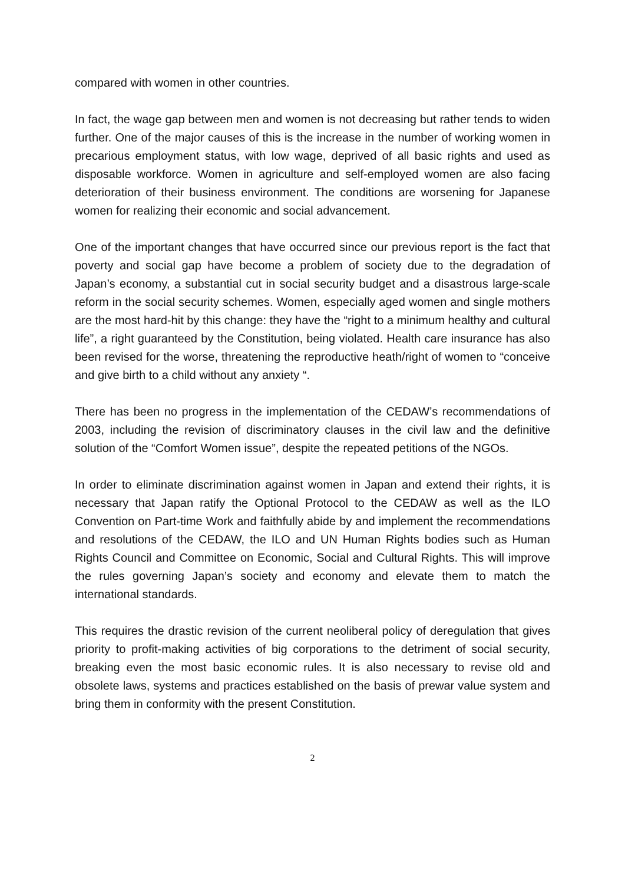compared with women in other countries.
In fact, the wage gap between men and women is not decreasing but rather tends to widen further. One of the major causes of this is the increase in the number of working women in precarious employment status, with low wage, deprived of all basic rights and used as disposable workforce. Women in agriculture and self-employed women are also facing deterioration of their business environment. The conditions are worsening for Japanese women for realizing their economic and social advancement.
One of the important changes that have occurred since our previous report is the fact that poverty and social gap have become a problem of society due to the degradation of Japan’s economy, a substantial cut in social security budget and a disastrous large-scale reform in the social security schemes. Women, especially aged women and single mothers are the most hard-hit by this change: they have the “right to a minimum healthy and cultural life”, a right guaranteed by the Constitution, being violated. Health care insurance has also been revised for the worse, threatening the reproductive heath/right of women to “conceive and give birth to a child without any anxiety “.
There has been no progress in the implementation of the CEDAW’s recommendations of 2003, including the revision of discriminatory clauses in the civil law and the definitive solution of the “Comfort Women issue”, despite the repeated petitions of the NGOs.
In order to eliminate discrimination against women in Japan and extend their rights, it is necessary that Japan ratify the Optional Protocol to the CEDAW as well as the ILO Convention on Part-time Work and faithfully abide by and implement the recommendations and resolutions of the CEDAW, the ILO and UN Human Rights bodies such as Human Rights Council and Committee on Economic, Social and Cultural Rights. This will improve the rules governing Japan’s society and economy and elevate them to match the international standards.
This requires the drastic revision of the current neoliberal policy of deregulation that gives priority to profit-making activities of big corporations to the detriment of social security, breaking even the most basic economic rules. It is also necessary to revise old and obsolete laws, systems and practices established on the basis of prewar value system and bring them in conformity with the present Constitution.
2